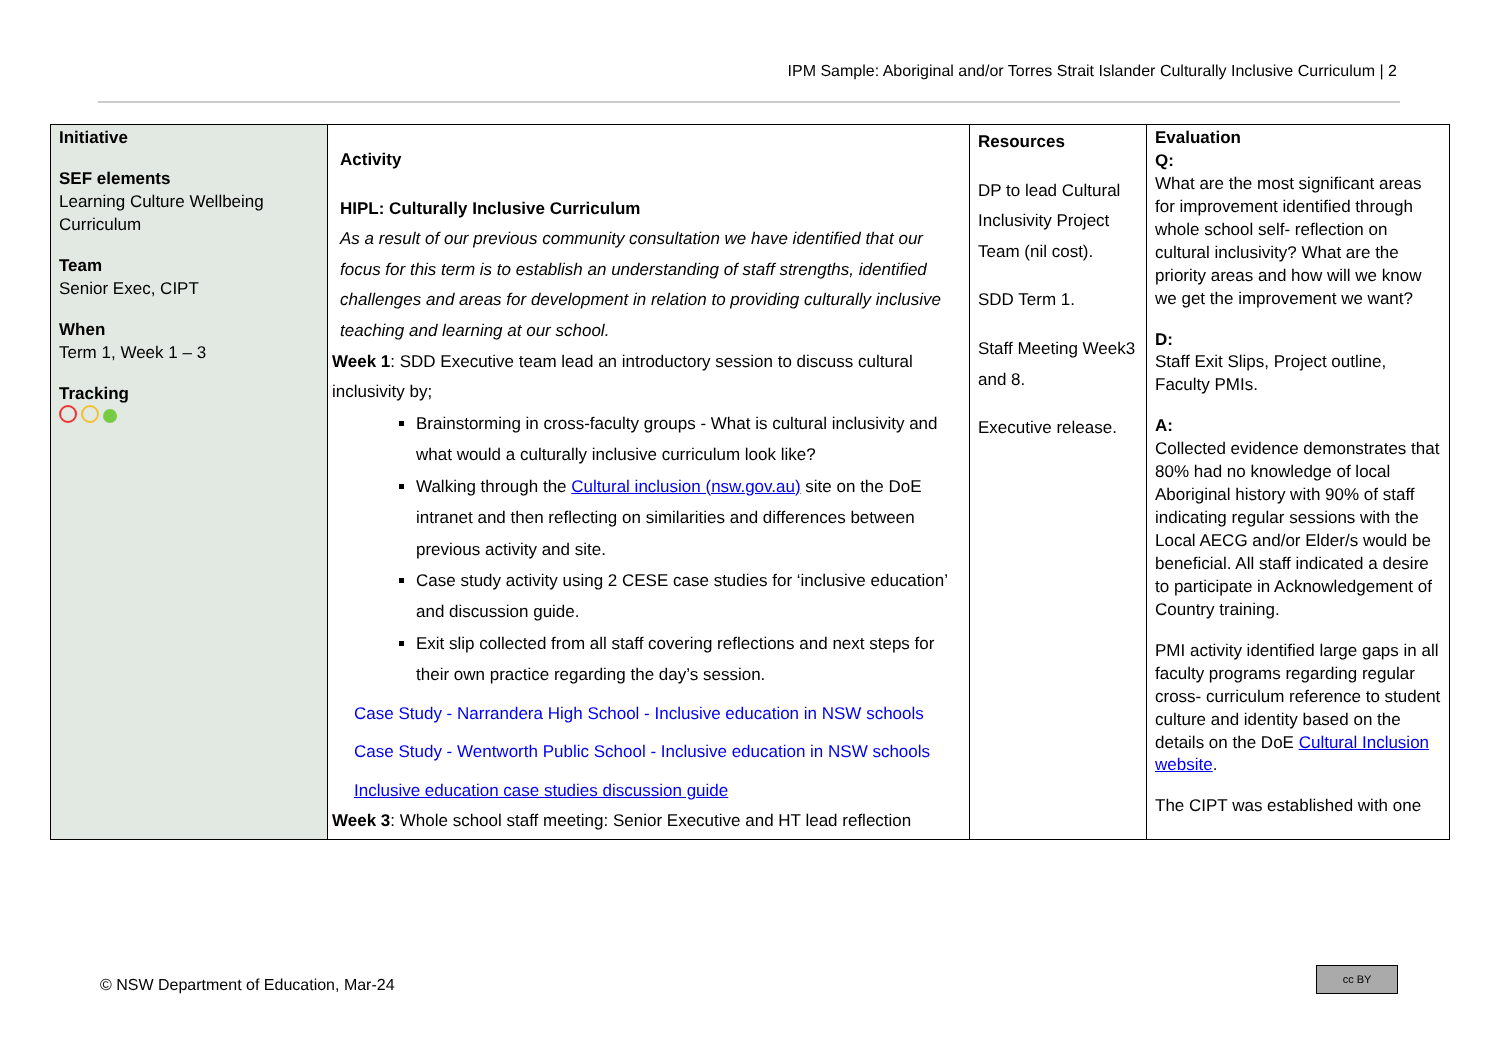IPM Sample: Aboriginal and/or Torres Strait Islander Culturally Inclusive Curriculum | 2
| Initiative SEF elements Learning Culture Wellbeing Curriculum Team Senior Exec, CIPT When Term 1, Week 1 – 3 Tracking | Activity HIPL: Culturally Inclusive Curriculum As a result of our previous community consultation we have identified that our focus for this term is to establish an understanding of staff strengths, identified challenges and areas for development in relation to providing culturally inclusive teaching and learning at our school. Week 1 : SDD Executive team lead an introductory session to discuss cultural inclusivity by; Brainstorming in cross-faculty groups - What is cultural inclusivity and what would a culturally inclusive curriculum look like? Walking through the Cultural inclusion (nsw.gov.au) site on the DoE intranet and then reflecting on similarities and differences between previous activity and site. Case study activity using 2 CESE case studies for ‘inclusive education’ and discussion guide. Exit slip collected from all staff covering reflections and next steps for their own practice regarding the day’s session. Case Study - Narrandera High School - Inclusive education in NSW schools Case Study - Wentworth Public School - Inclusive education in NSW schools Inclusive education case studies discussion guide Week 3 : Whole school staff meeting: Senior Executive and HT lead reflection | Resources DP to lead Cultural Inclusivity Project Team (nil cost). SDD Term 1. Staff Meeting Week3 and 8. Executive release. | Evaluation Q: What are the most significant areas for improvement identified through whole school self- reflection on cultural inclusivity? What are the priority areas and how will we know we get the improvement we want? D: Staff Exit Slips, Project outline, Faculty PMIs. A: Collected evidence demonstrates that 80% had no knowledge of local Aboriginal history with 90% of staff indicating regular sessions with the Local AECG and/or Elder/s would be beneficial. All staff indicated a desire to participate in Acknowledgement of Country training. PMI activity identified large gaps in all faculty programs regarding regular cross- curriculum reference to student culture and identity based on the details on the DoE Cultural Inclusion website . The CIPT was established with one |
© NSW Department of Education, Mar-24
cc BY